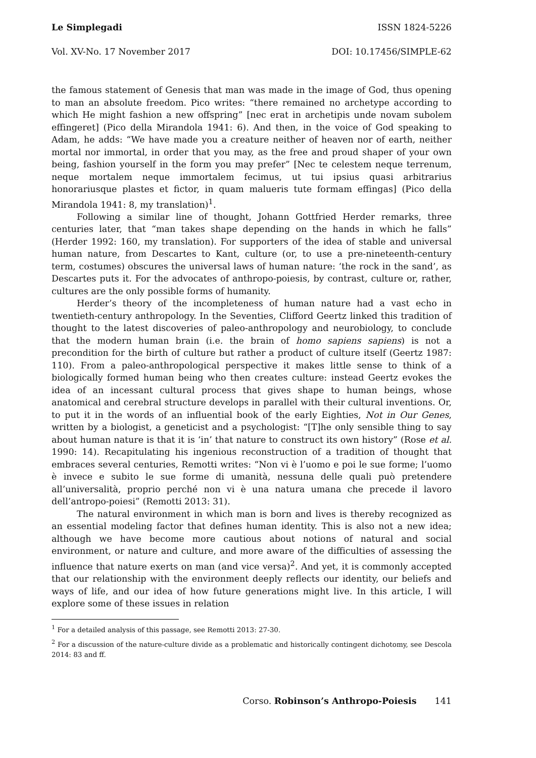Le Simplegadi ISSN 1824-5226
Vol. XV-No. 17 November 2017 DOI: 10.17456/SIMPLE-62
the famous statement of Genesis that man was made in the image of God, thus opening to man an absolute freedom. Pico writes: “there remained no archetype according to which He might fashion a new offspring” [nec erat in archetipis unde novam subolem effingeret] (Pico della Mirandola 1941: 6). And then, in the voice of God speaking to Adam, he adds: “We have made you a creature neither of heaven nor of earth, neither mortal nor immortal, in order that you may, as the free and proud shaper of your own being, fashion yourself in the form you may prefer” [Nec te celestem neque terrenum, neque mortalem neque immortalem fecimus, ut tui ipsius quasi arbitrarius honorariusque plastes et fictor, in quam malueris tute formam effingas] (Pico della Mirandola 1941: 8, my translation)<sup>1</sup>.
Following a similar line of thought, Johann Gottfried Herder remarks, three centuries later, that “man takes shape depending on the hands in which he falls” (Herder 1992: 160, my translation). For supporters of the idea of stable and universal human nature, from Descartes to Kant, culture (or, to use a pre-nineteenth-century term, costumes) obscures the universal laws of human nature: ‘the rock in the sand’, as Descartes puts it. For the advocates of anthropo-poiesis, by contrast, culture or, rather, cultures are the only possible forms of humanity.
Herder’s theory of the incompleteness of human nature had a vast echo in twentieth-century anthropology. In the Seventies, Clifford Geertz linked this tradition of thought to the latest discoveries of paleo-anthropology and neurobiology, to conclude that the modern human brain (i.e. the brain of homo sapiens sapiens) is not a precondition for the birth of culture but rather a product of culture itself (Geertz 1987: 110). From a paleo-anthropological perspective it makes little sense to think of a biologically formed human being who then creates culture: instead Geertz evokes the idea of an incessant cultural process that gives shape to human beings, whose anatomical and cerebral structure develops in parallel with their cultural inventions. Or, to put it in the words of an influential book of the early Eighties, Not in Our Genes, written by a biologist, a geneticist and a psychologist: “[T]he only sensible thing to say about human nature is that it is ‘in’ that nature to construct its own history” (Rose et al. 1990: 14). Recapitulating his ingenious reconstruction of a tradition of thought that embraces several centuries, Remotti writes: “Non vi è l’uomo e poi le sue forme; l’uomo è invece e subito le sue forme di umanità, nessuna delle quali può pretendere all’universalità, proprio perché non vi è una natura umana che precede il lavoro dell’antropo-poiesi” (Remotti 2013: 31).
The natural environment in which man is born and lives is thereby recognized as an essential modeling factor that defines human identity. This is also not a new idea; although we have become more cautious about notions of natural and social environment, or nature and culture, and more aware of the difficulties of assessing the influence that nature exerts on man (and vice versa)<sup>2</sup>. And yet, it is commonly accepted that our relationship with the environment deeply reflects our identity, our beliefs and ways of life, and our idea of how future generations might live. In this article, I will explore some of these issues in relation
<sup>1</sup> For a detailed analysis of this passage, see Remotti 2013: 27-30.
<sup>2</sup> For a discussion of the nature-culture divide as a problematic and historically contingent dichotomy, see Descola 2014: 83 and ff.
Corso. Robinson’s Anthropo-Poiesis 141